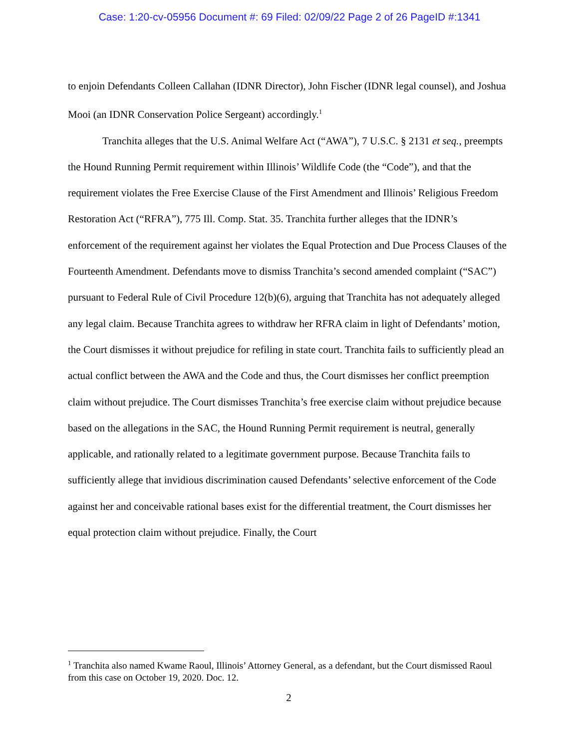Case: 1:20-cv-05956 Document #: 69 Filed: 02/09/22 Page 2 of 26 PageID #:1341
to enjoin Defendants Colleen Callahan (IDNR Director), John Fischer (IDNR legal counsel), and Joshua Mooi (an IDNR Conservation Police Sergeant) accordingly.<sup>1</sup>
Tranchita alleges that the U.S. Animal Welfare Act (“AWA”), 7 U.S.C. § 2131 et seq., preempts the Hound Running Permit requirement within Illinois’ Wildlife Code (the “Code”), and that the requirement violates the Free Exercise Clause of the First Amendment and Illinois’ Religious Freedom Restoration Act (“RFRA”), 775 Ill. Comp. Stat. 35. Tranchita further alleges that the IDNR’s enforcement of the requirement against her violates the Equal Protection and Due Process Clauses of the Fourteenth Amendment. Defendants move to dismiss Tranchita’s second amended complaint (“SAC”) pursuant to Federal Rule of Civil Procedure 12(b)(6), arguing that Tranchita has not adequately alleged any legal claim. Because Tranchita agrees to withdraw her RFRA claim in light of Defendants’ motion, the Court dismisses it without prejudice for refiling in state court. Tranchita fails to sufficiently plead an actual conflict between the AWA and the Code and thus, the Court dismisses her conflict preemption claim without prejudice. The Court dismisses Tranchita’s free exercise claim without prejudice because based on the allegations in the SAC, the Hound Running Permit requirement is neutral, generally applicable, and rationally related to a legitimate government purpose. Because Tranchita fails to sufficiently allege that invidious discrimination caused Defendants’ selective enforcement of the Code against her and conceivable rational bases exist for the differential treatment, the Court dismisses her equal protection claim without prejudice. Finally, the Court
<sup>1</sup> Tranchita also named Kwame Raoul, Illinois’ Attorney General, as a defendant, but the Court dismissed Raoul from this case on October 19, 2020. Doc. 12.
2